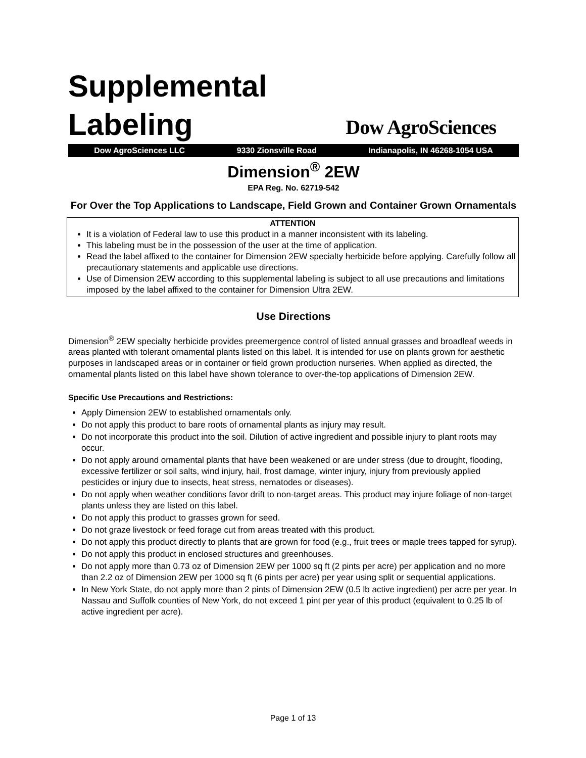Supplemental
Labeling
Dow AgroSciences
Dow AgroSciences LLC 9330 Zionsville Road Indianapolis, IN 46268-1054 USA
Dimension<sup>®</sup> 2EW
EPA Reg. No. 62719-542
For Over the Top Applications to Landscape, Field Grown and Container Grown Ornamentals
ATTENTION
It is a violation of Federal law to use this product in a manner inconsistent with its labeling.
This labeling must be in the possession of the user at the time of application.
Read the label affixed to the container for Dimension 2EW specialty herbicide before applying. Carefully follow all precautionary statements and applicable use directions.
Use of Dimension 2EW according to this supplemental labeling is subject to all use precautions and limitations imposed by the label affixed to the container for Dimension Ultra 2EW.
Use Directions
Dimension<sup>®</sup> 2EW specialty herbicide provides preemergence control of listed annual grasses and broadleaf weeds in areas planted with tolerant ornamental plants listed on this label. It is intended for use on plants grown for aesthetic purposes in landscaped areas or in container or field grown production nurseries. When applied as directed, the ornamental plants listed on this label have shown tolerance to over-the-top applications of Dimension 2EW.
Specific Use Precautions and Restrictions:
Apply Dimension 2EW to established ornamentals only.
Do not apply this product to bare roots of ornamental plants as injury may result.
Do not incorporate this product into the soil. Dilution of active ingredient and possible injury to plant roots may occur.
Do not apply around ornamental plants that have been weakened or are under stress (due to drought, flooding, excessive fertilizer or soil salts, wind injury, hail, frost damage, winter injury, injury from previously applied pesticides or injury due to insects, heat stress, nematodes or diseases).
Do not apply when weather conditions favor drift to non-target areas. This product may injure foliage of non-target plants unless they are listed on this label.
Do not apply this product to grasses grown for seed.
Do not graze livestock or feed forage cut from areas treated with this product.
Do not apply this product directly to plants that are grown for food (e.g., fruit trees or maple trees tapped for syrup).
Do not apply this product in enclosed structures and greenhouses.
Do not apply more than 0.73 oz of Dimension 2EW per 1000 sq ft (2 pints per acre) per application and no more than 2.2 oz of Dimension 2EW per 1000 sq ft (6 pints per acre) per year using split or sequential applications.
In New York State, do not apply more than 2 pints of Dimension 2EW (0.5 lb active ingredient) per acre per year. In Nassau and Suffolk counties of New York, do not exceed 1 pint per year of this product (equivalent to 0.25 lb of active ingredient per acre).
Page 1 of 13